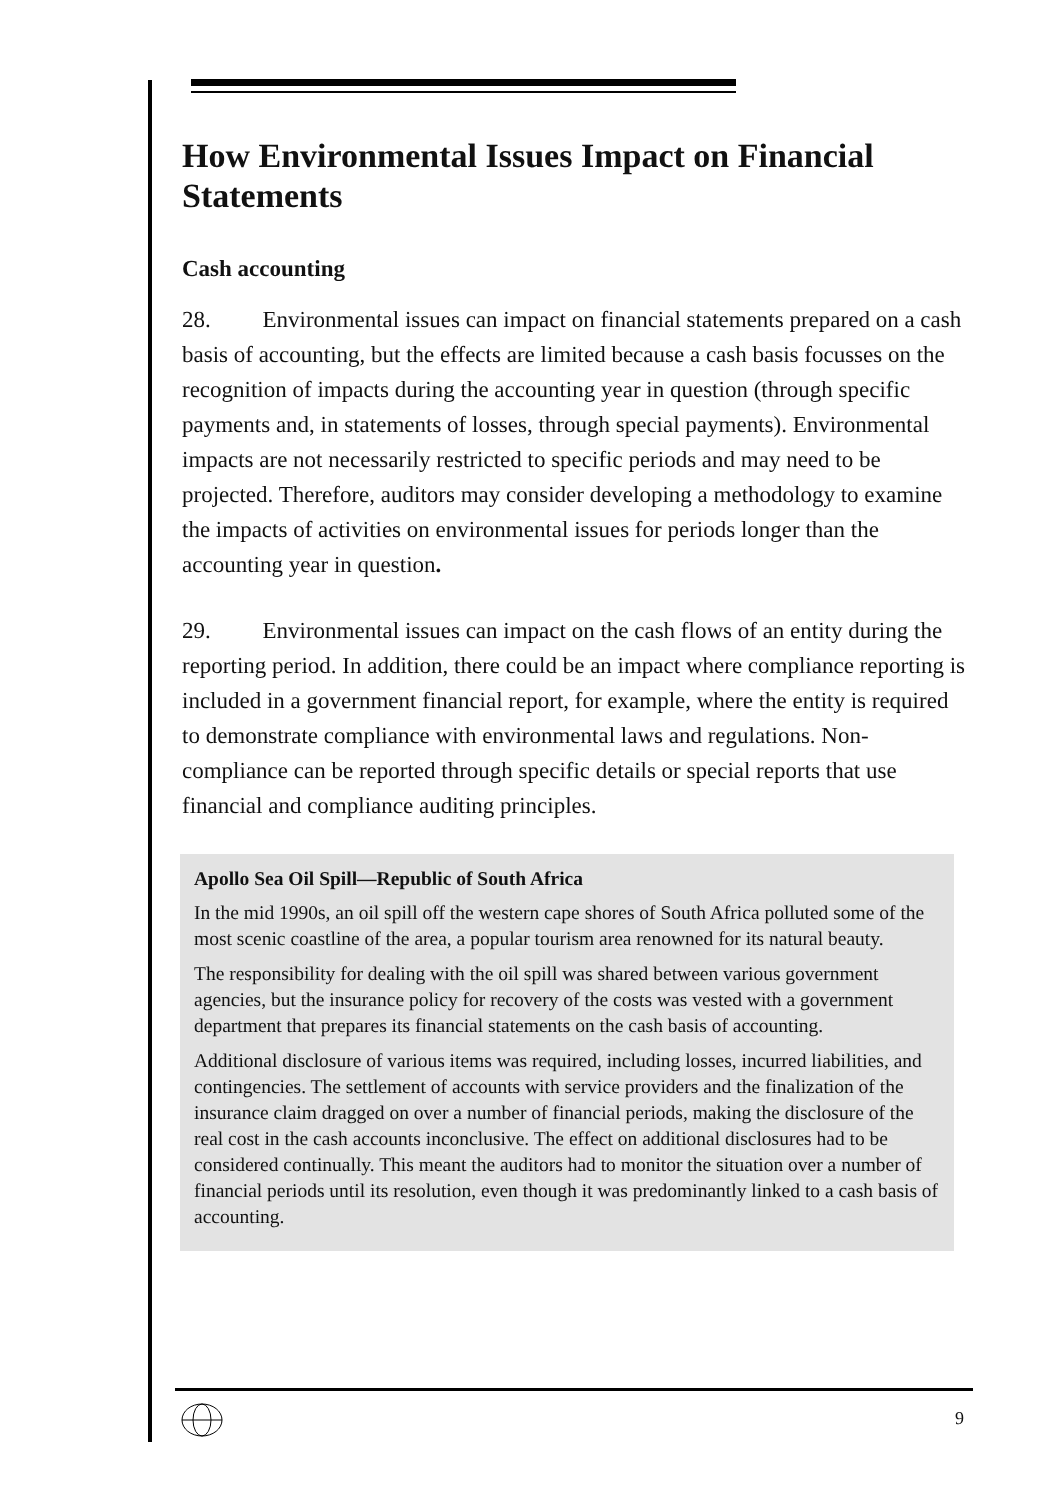How Environmental Issues Impact on Financial Statements
Cash accounting
28. Environmental issues can impact on financial statements prepared on a cash basis of accounting, but the effects are limited because a cash basis focusses on the recognition of impacts during the accounting year in question (through specific payments and, in statements of losses, through special payments). Environmental impacts are not necessarily restricted to specific periods and may need to be projected. Therefore, auditors may consider developing a methodology to examine the impacts of activities on environmental issues for periods longer than the accounting year in question.
29. Environmental issues can impact on the cash flows of an entity during the reporting period. In addition, there could be an impact where compliance reporting is included in a government financial report, for example, where the entity is required to demonstrate compliance with environmental laws and regulations. Non-compliance can be reported through specific details or special reports that use financial and compliance auditing principles.
Apollo Sea Oil Spill—Republic of South Africa
In the mid 1990s, an oil spill off the western cape shores of South Africa polluted some of the most scenic coastline of the area, a popular tourism area renowned for its natural beauty.
The responsibility for dealing with the oil spill was shared between various government agencies, but the insurance policy for recovery of the costs was vested with a government department that prepares its financial statements on the cash basis of accounting.
Additional disclosure of various items was required, including losses, incurred liabilities, and contingencies. The settlement of accounts with service providers and the finalization of the insurance claim dragged on over a number of financial periods, making the disclosure of the real cost in the cash accounts inconclusive. The effect on additional disclosures had to be considered continually. This meant the auditors had to monitor the situation over a number of financial periods until its resolution, even though it was predominantly linked to a cash basis of accounting.
9